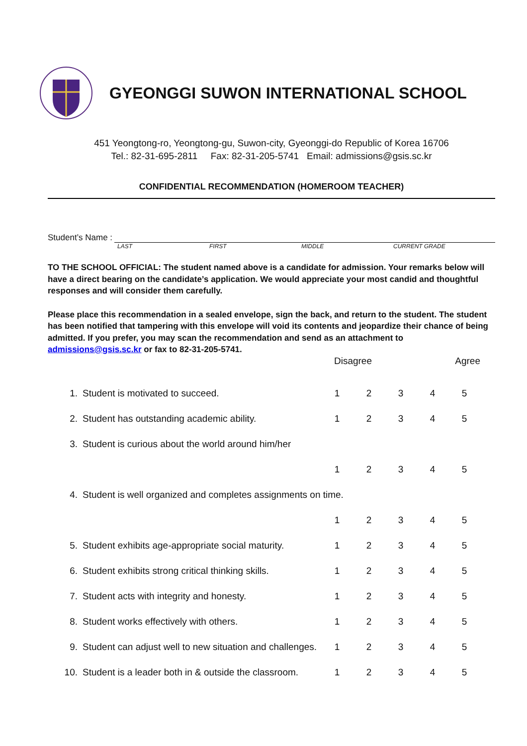GYEONGGI SUWON INTERNATIONAL SCHOOL
451 Yeongtong-ro, Yeongtong-gu, Suwon-city, Gyeonggi-do Republic of Korea 16706
Tel.: 82-31-695-2811 Fax: 82-31-205-5741 Email: admissions@gsis.sc.kr
CONFIDENTIAL RECOMMENDATION (HOMEROOM TEACHER)
Student’s Name :
LAST FIRST MIDDLE CURRENT GRADE
TO THE SCHOOL OFFICIAL: The student named above is a candidate for admission. Your remarks below will have a direct bearing on the candidate’s application. We would appreciate your most candid and thoughtful responses and will consider them carefully.
Please place this recommendation in a sealed envelope, sign the back, and return to the student. The student has been notified that tampering with this envelope will void its contents and jeopardize their chance of being admitted. If you prefer, you may scan the recommendation and send as an attachment to admissions@gsis.sc.kr or fax to 82-31-205-5741.
| | | Disagree | | | Agree | |
| 1. | Student is motivated to succeed. | 1 | 2 | 3 | 4 | 5 |
| 2. | Student has outstanding academic ability. | 1 | 2 | 3 | 4 | 5 |
| 3. | Student is curious about the world around him/her | | | | | |
| | | 1 | 2 | 3 | 4 | 5 |
| 4. | Student is well organized and completes assignments on time. | | | | | |
| | | 1 | 2 | 3 | 4 | 5 |
| 5. | Student exhibits age-appropriate social maturity. | 1 | 2 | 3 | 4 | 5 |
| 6. | Student exhibits strong critical thinking skills. | 1 | 2 | 3 | 4 | 5 |
| 7. | Student acts with integrity and honesty. | 1 | 2 | 3 | 4 | 5 |
| 8. | Student works effectively with others. | 1 | 2 | 3 | 4 | 5 |
| 9. | Student can adjust well to new situation and challenges. | 1 | 2 | 3 | 4 | 5 |
| 10. | Student is a leader both in & outside the classroom. | 1 | 2 | 3 | 4 | 5 |